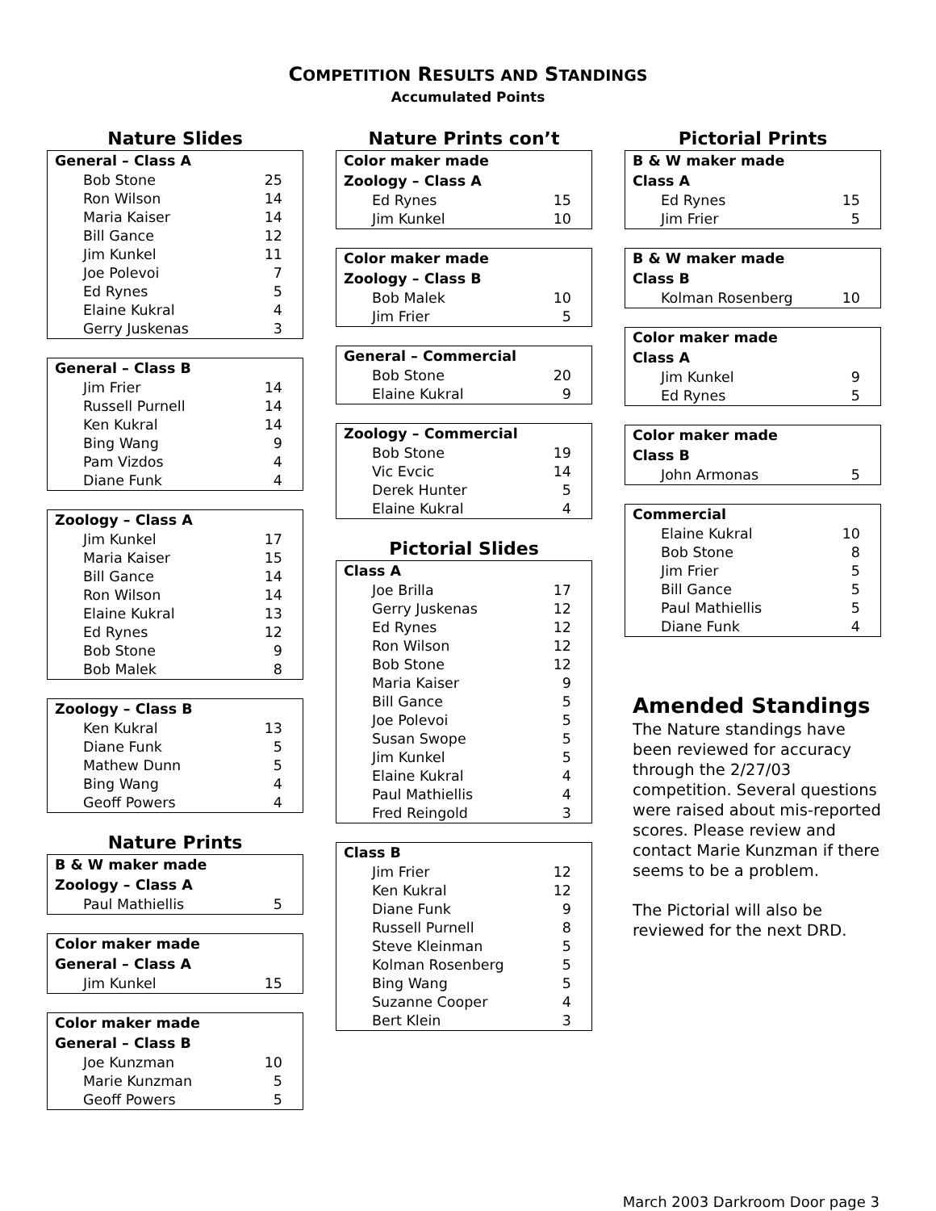COMPETITION RESULTS AND STANDINGS
Accumulated Points
Nature Slides
| General – Class A | |
| --- | --- |
| Bob Stone | 25 |
| Ron Wilson | 14 |
| Maria Kaiser | 14 |
| Bill Gance | 12 |
| Jim Kunkel | 11 |
| Joe Polevoi | 7 |
| Ed Rynes | 5 |
| Elaine Kukral | 4 |
| Gerry Juskenas | 3 |
| General – Class B | |
| --- | --- |
| Jim Frier | 14 |
| Russell Purnell | 14 |
| Ken Kukral | 14 |
| Bing Wang | 9 |
| Pam Vizdos | 4 |
| Diane Funk | 4 |
| Zoology – Class A | |
| --- | --- |
| Jim Kunkel | 17 |
| Maria Kaiser | 15 |
| Bill Gance | 14 |
| Ron Wilson | 14 |
| Elaine Kukral | 13 |
| Ed Rynes | 12 |
| Bob Stone | 9 |
| Bob Malek | 8 |
| Zoology – Class B | |
| --- | --- |
| Ken Kukral | 13 |
| Diane Funk | 5 |
| Mathew Dunn | 5 |
| Bing Wang | 4 |
| Geoff Powers | 4 |
Nature Prints
| B & W maker made | |
| --- | --- |
| Zoology – Class A | |
| Paul Mathiellis | 5 |
| Color maker made | |
| --- | --- |
| General – Class A | |
| Jim Kunkel | 15 |
| Color maker made | |
| --- | --- |
| General – Class B | |
| Joe Kunzman | 10 |
| Marie Kunzman | 5 |
| Geoff Powers | 5 |
Nature Prints con’t
| Color maker made | |
| --- | --- |
| Zoology – Class A | |
| Ed Rynes | 15 |
| Jim Kunkel | 10 |
| Color maker made | |
| --- | --- |
| Zoology – Class B | |
| Bob Malek | 10 |
| Jim Frier | 5 |
| General – Commercial | |
| --- | --- |
| Bob Stone | 20 |
| Elaine Kukral | 9 |
| Zoology – Commercial | |
| --- | --- |
| Bob Stone | 19 |
| Vic Evcic | 14 |
| Derek Hunter | 5 |
| Elaine Kukral | 4 |
Pictorial Slides
| Class A | |
| --- | --- |
| Joe Brilla | 17 |
| Gerry Juskenas | 12 |
| Ed Rynes | 12 |
| Ron Wilson | 12 |
| Bob Stone | 12 |
| Maria Kaiser | 9 |
| Bill Gance | 5 |
| Joe Polevoi | 5 |
| Susan Swope | 5 |
| Jim Kunkel | 5 |
| Elaine Kukral | 4 |
| Paul Mathiellis | 4 |
| Fred Reingold | 3 |
| Class B | |
| --- | --- |
| Jim Frier | 12 |
| Ken Kukral | 12 |
| Diane Funk | 9 |
| Russell Purnell | 8 |
| Steve Kleinman | 5 |
| Kolman Rosenberg | 5 |
| Bing Wang | 5 |
| Suzanne Cooper | 4 |
| Bert Klein | 3 |
Pictorial Prints
| B & W maker made | |
| --- | --- |
| Class A | |
| Ed Rynes | 15 |
| Jim Frier | 5 |
| B & W maker made | |
| --- | --- |
| Class B | |
| Kolman Rosenberg | 10 |
| Color maker made | |
| --- | --- |
| Class A | |
| Jim Kunkel | 9 |
| Ed Rynes | 5 |
| Color maker made | |
| --- | --- |
| Class B | |
| John Armonas | 5 |
| Commercial | |
| --- | --- |
| Elaine Kukral | 10 |
| Bob Stone | 8 |
| Jim Frier | 5 |
| Bill Gance | 5 |
| Paul Mathiellis | 5 |
| Diane Funk | 4 |
Amended Standings
The Nature standings have been reviewed for accuracy through the 2/27/03 competition. Several questions were raised about mis-reported scores. Please review and contact Marie Kunzman if there seems to be a problem.
The Pictorial will also be reviewed for the next DRD.
March 2003 Darkroom Door page 3